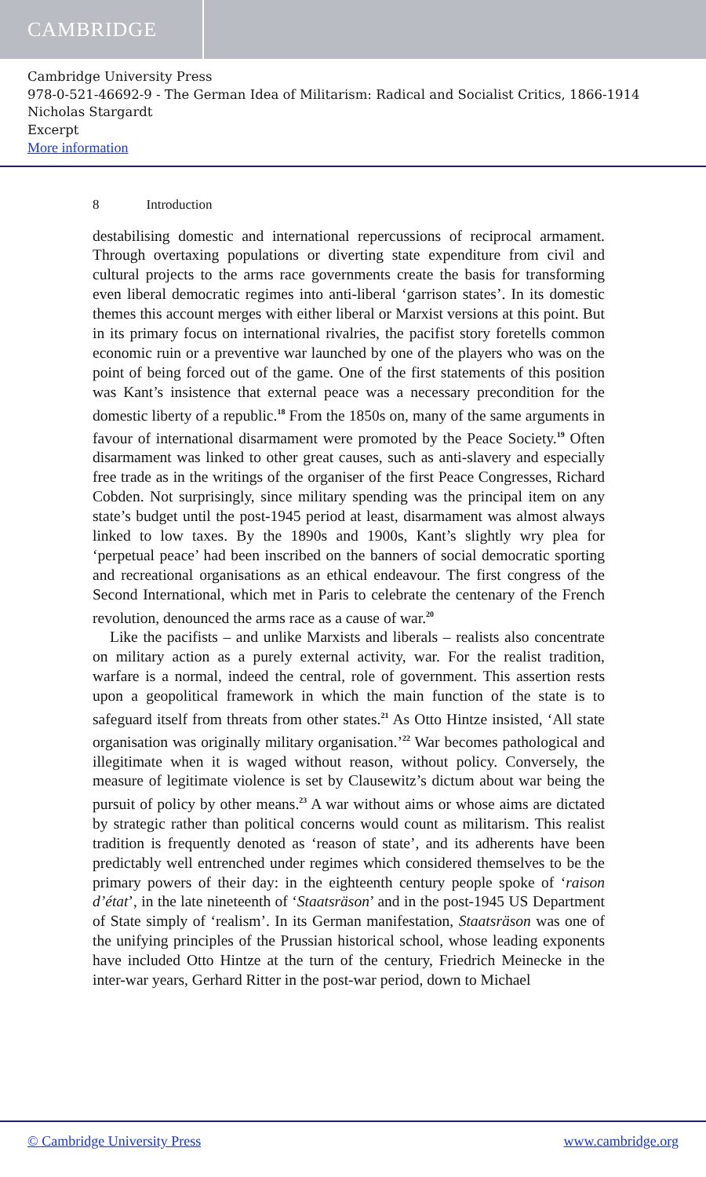CAMBRIDGE
Cambridge University Press
978-0-521-46692-9 - The German Idea of Militarism: Radical and Socialist Critics, 1866-1914
Nicholas Stargardt
Excerpt
More information
8 Introduction
destabilising domestic and international repercussions of reciprocal armament. Through overtaxing populations or diverting state expenditure from civil and cultural projects to the arms race governments create the basis for transforming even liberal democratic regimes into anti-liberal ‘garrison states’. In its domestic themes this account merges with either liberal or Marxist versions at this point. But in its primary focus on international rivalries, the pacifist story foretells common economic ruin or a preventive war launched by one of the players who was on the point of being forced out of the game. One of the first statements of this position was Kant’s insistence that external peace was a necessary precondition for the domestic liberty of a republic.<sup>18</sup> From the 1850s on, many of the same arguments in favour of international disarmament were promoted by the Peace Society.<sup>19</sup> Often disarmament was linked to other great causes, such as anti-slavery and especially free trade as in the writings of the organiser of the first Peace Congresses, Richard Cobden. Not surprisingly, since military spending was the principal item on any state’s budget until the post-1945 period at least, disarmament was almost always linked to low taxes. By the 1890s and 1900s, Kant’s slightly wry plea for ‘perpetual peace’ had been inscribed on the banners of social democratic sporting and recreational organisations as an ethical endeavour. The first congress of the Second International, which met in Paris to celebrate the centenary of the French revolution, denounced the arms race as a cause of war.<sup>20</sup>
Like the pacifists – and unlike Marxists and liberals – realists also concentrate on military action as a purely external activity, war. For the realist tradition, warfare is a normal, indeed the central, role of government. This assertion rests upon a geopolitical framework in which the main function of the state is to safeguard itself from threats from other states.<sup>21</sup> As Otto Hintze insisted, ‘All state organisation was originally military organisation.’<sup>22</sup> War becomes pathological and illegitimate when it is waged without reason, without policy. Conversely, the measure of legitimate violence is set by Clausewitz’s dictum about war being the pursuit of policy by other means.<sup>23</sup> A war without aims or whose aims are dictated by strategic rather than political concerns would count as militarism. This realist tradition is frequently denoted as ‘reason of state’, and its adherents have been predictably well entrenched under regimes which considered themselves to be the primary powers of their day: in the eighteenth century people spoke of ‘raison d’état’, in the late nineteenth of ‘Staatsräson’ and in the post-1945 US Department of State simply of ‘realism’. In its German manifestation, Staatsräson was one of the unifying principles of the Prussian historical school, whose leading exponents have included Otto Hintze at the turn of the century, Friedrich Meinecke in the inter-war years, Gerhard Ritter in the post-war period, down to Michael
© Cambridge University Press www.cambridge.org